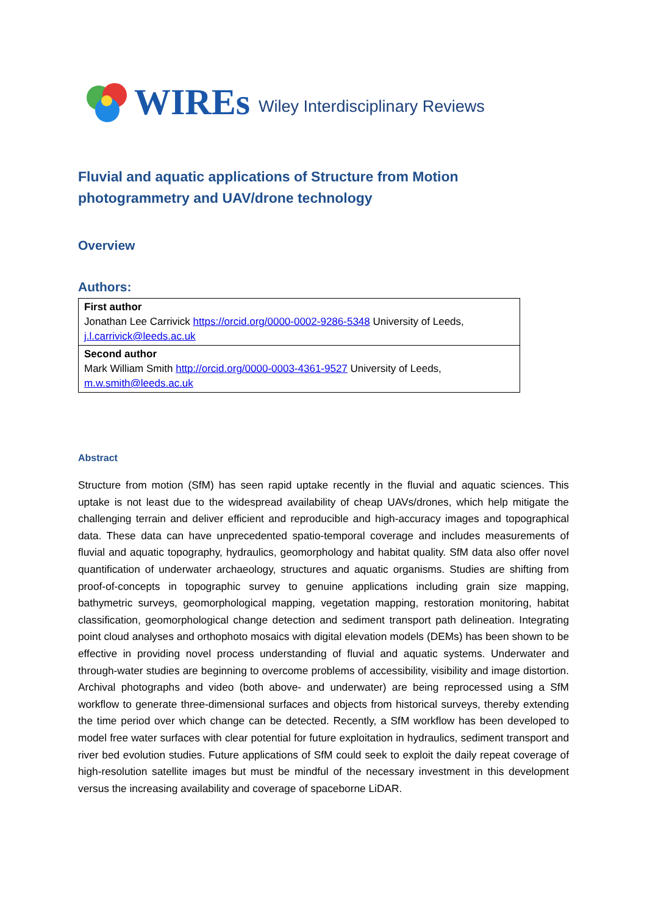WIREs Wiley Interdisciplinary Reviews
Fluvial and aquatic applications of Structure from Motion photogrammetry and UAV/drone technology
Overview
Authors:
| First author Jonathan Lee Carrivick https://orcid.org/0000-0002-9286-5348 University of Leeds, j.l.carrivick@leeds.ac.uk |
| Second author Mark William Smith http://orcid.org/0000-0003-4361-9527 University of Leeds, m.w.smith@leeds.ac.uk |
Abstract
Structure from motion (SfM) has seen rapid uptake recently in the fluvial and aquatic sciences. This uptake is not least due to the widespread availability of cheap UAVs/drones, which help mitigate the challenging terrain and deliver efficient and reproducible and high-accuracy images and topographical data. These data can have unprecedented spatio-temporal coverage and includes measurements of fluvial and aquatic topography, hydraulics, geomorphology and habitat quality. SfM data also offer novel quantification of underwater archaeology, structures and aquatic organisms. Studies are shifting from proof-of-concepts in topographic survey to genuine applications including grain size mapping, bathymetric surveys, geomorphological mapping, vegetation mapping, restoration monitoring, habitat classification, geomorphological change detection and sediment transport path delineation. Integrating point cloud analyses and orthophoto mosaics with digital elevation models (DEMs) has been shown to be effective in providing novel process understanding of fluvial and aquatic systems. Underwater and through-water studies are beginning to overcome problems of accessibility, visibility and image distortion. Archival photographs and video (both above- and underwater) are being reprocessed using a SfM workflow to generate three-dimensional surfaces and objects from historical surveys, thereby extending the time period over which change can be detected. Recently, a SfM workflow has been developed to model free water surfaces with clear potential for future exploitation in hydraulics, sediment transport and river bed evolution studies. Future applications of SfM could seek to exploit the daily repeat coverage of high-resolution satellite images but must be mindful of the necessary investment in this development versus the increasing availability and coverage of spaceborne LiDAR.